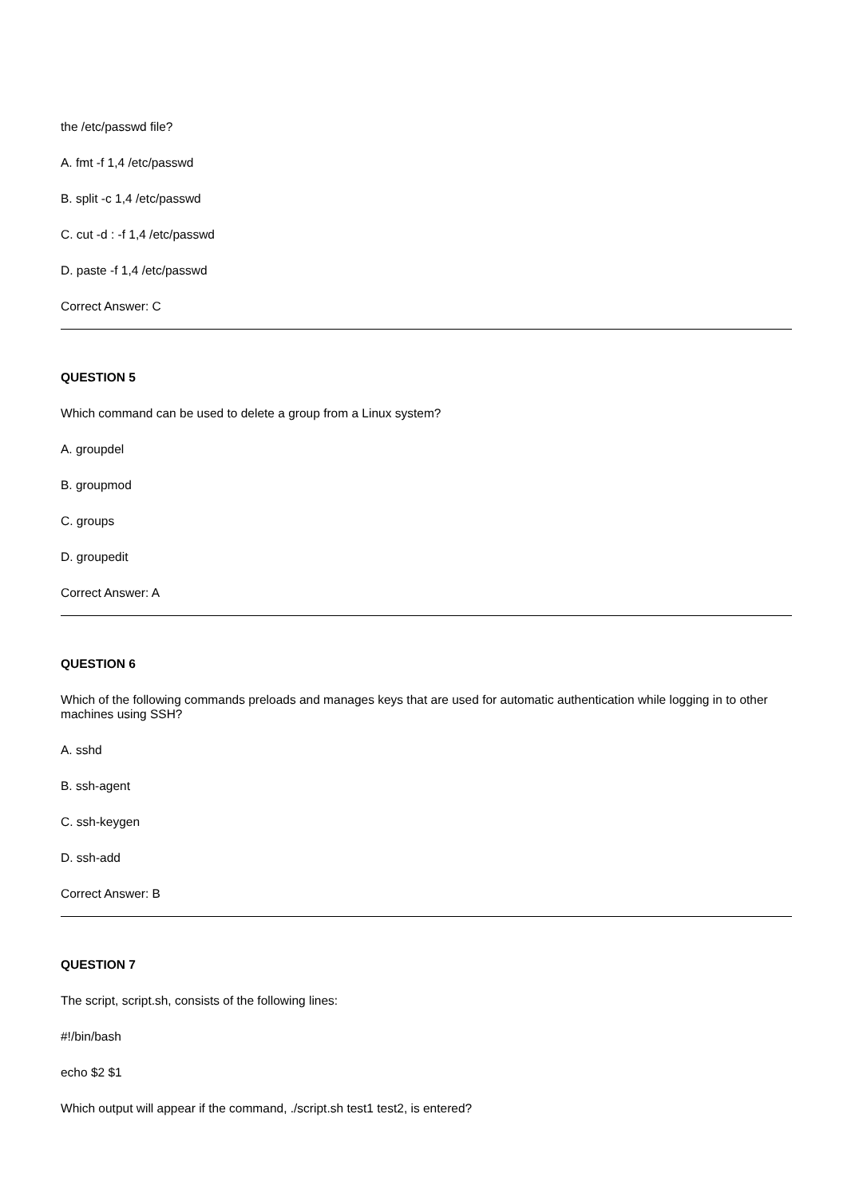the /etc/passwd file?
A. fmt -f 1,4 /etc/passwd
B. split -c 1,4 /etc/passwd
C. cut -d : -f 1,4 /etc/passwd
D. paste -f 1,4 /etc/passwd
Correct Answer: C
QUESTION 5
Which command can be used to delete a group from a Linux system?
A. groupdel
B. groupmod
C. groups
D. groupedit
Correct Answer: A
QUESTION 6
Which of the following commands preloads and manages keys that are used for automatic authentication while logging in to other machines using SSH?
A. sshd
B. ssh-agent
C. ssh-keygen
D. ssh-add
Correct Answer: B
QUESTION 7
The script, script.sh, consists of the following lines:
#!/bin/bash
echo $2 $1
Which output will appear if the command, ./script.sh test1 test2, is entered?